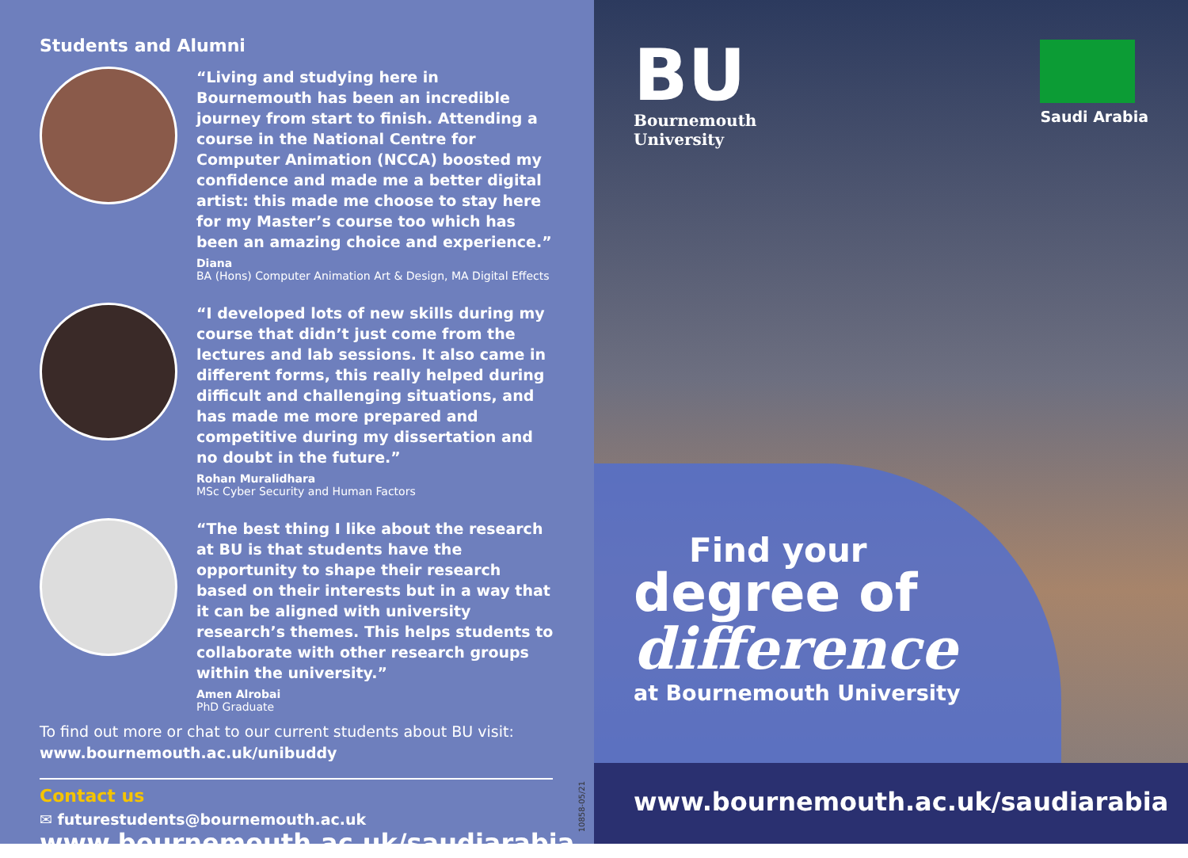Students and Alumni
“Living and studying here in Bournemouth has been an incredible journey from start to finish. Attending a course in the National Centre for Computer Animation (NCCA) boosted my confidence and made me a better digital artist: this made me choose to stay here for my Master’s course too which has been an amazing choice and experience.”
Diana
BA (Hons) Computer Animation Art & Design, MA Digital Effects
“I developed lots of new skills during my course that didn’t just come from the lectures and lab sessions. It also came in different forms, this really helped during difficult and challenging situations, and has made me more prepared and competitive during my dissertation and no doubt in the future.”
Rohan Muralidhara
MSc Cyber Security and Human Factors
“The best thing I like about the research at BU is that students have the opportunity to shape their research based on their interests but in a way that it can be aligned with university research’s themes. This helps students to collaborate with other research groups within the university.”
Amen Alrobai
PhD Graduate
To find out more or chat to our current students about BU visit: www.bournemouth.ac.uk/unibuddy
Contact us
✉ futurestudents@bournemouth.ac.uk
www.bournemouth.ac.uk/saudiarabia
10858-05/21
BU
Bournemouth
University
Saudi Arabia
Find your
degree of
difference
at Bournemouth University
www.bournemouth.ac.uk/saudiarabia